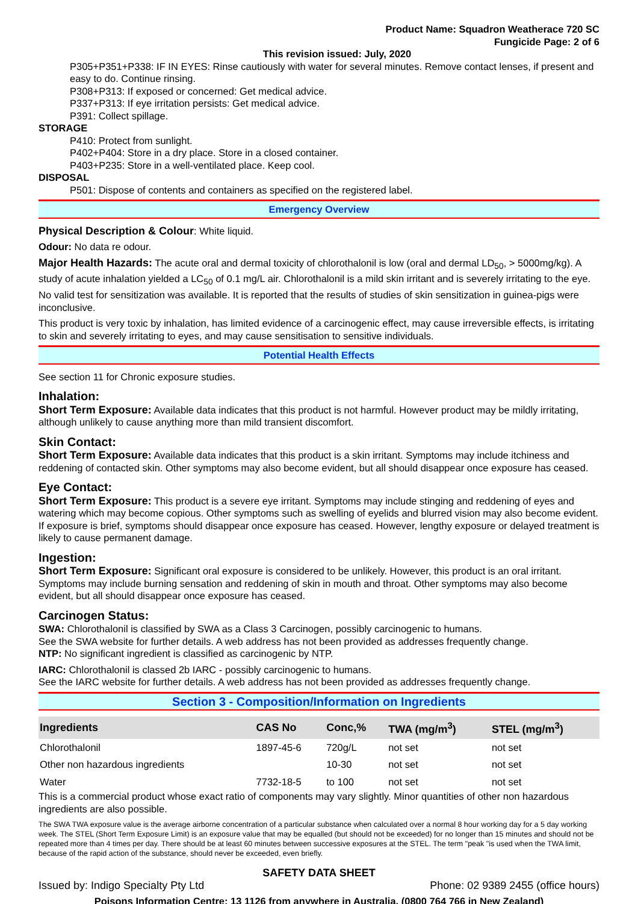Product Name: Squadron Weatherace 720 SC
Fungicide Page: 2 of 6
This revision issued: July, 2020
P305+P351+P338: IF IN EYES: Rinse cautiously with water for several minutes. Remove contact lenses, if present and easy to do. Continue rinsing.
P308+P313: If exposed or concerned: Get medical advice.
P337+P313: If eye irritation persists: Get medical advice.
P391: Collect spillage.
STORAGE
P410: Protect from sunlight.
P402+P404: Store in a dry place. Store in a closed container.
P403+P235: Store in a well-ventilated place. Keep cool.
DISPOSAL
P501: Dispose of contents and containers as specified on the registered label.
Emergency Overview
Physical Description & Colour: White liquid.
Odour: No data re odour.
Major Health Hazards: The acute oral and dermal toxicity of chlorothalonil is low (oral and dermal LD<sub>50</sub>, > 5000mg/kg). A study of acute inhalation yielded a LC<sub>50</sub> of 0.1 mg/L air. Chlorothalonil is a mild skin irritant and is severely irritating to the eye. No valid test for sensitization was available. It is reported that the results of studies of skin sensitization in guinea-pigs were inconclusive.
This product is very toxic by inhalation, has limited evidence of a carcinogenic effect, may cause irreversible effects, is irritating to skin and severely irritating to eyes, and may cause sensitisation to sensitive individuals.
Potential Health Effects
See section 11 for Chronic exposure studies.
Inhalation:
Short Term Exposure: Available data indicates that this product is not harmful. However product may be mildly irritating, although unlikely to cause anything more than mild transient discomfort.
Skin Contact:
Short Term Exposure: Available data indicates that this product is a skin irritant. Symptoms may include itchiness and reddening of contacted skin. Other symptoms may also become evident, but all should disappear once exposure has ceased.
Eye Contact:
Short Term Exposure: This product is a severe eye irritant. Symptoms may include stinging and reddening of eyes and watering which may become copious. Other symptoms such as swelling of eyelids and blurred vision may also become evident. If exposure is brief, symptoms should disappear once exposure has ceased. However, lengthy exposure or delayed treatment is likely to cause permanent damage.
Ingestion:
Short Term Exposure: Significant oral exposure is considered to be unlikely. However, this product is an oral irritant. Symptoms may include burning sensation and reddening of skin in mouth and throat. Other symptoms may also become evident, but all should disappear once exposure has ceased.
Carcinogen Status:
SWA: Chlorothalonil is classified by SWA as a Class 3 Carcinogen, possibly carcinogenic to humans.
See the SWA website for further details. A web address has not been provided as addresses frequently change.
NTP: No significant ingredient is classified as carcinogenic by NTP.
IARC: Chlorothalonil is classed 2b IARC - possibly carcinogenic to humans.
See the IARC website for further details. A web address has not been provided as addresses frequently change.
Section 3 - Composition/Information on Ingredients
| Ingredients | CAS No | Conc,% | TWA (mg/m<sup>3</sup>) | STEL (mg/m<sup>3</sup>) |
| --- | --- | --- | --- | --- |
| Chlorothalonil | 1897-45-6 | 720g/L | not set | not set |
| Other non hazardous ingredients | | 10-30 | not set | not set |
| Water | 7732-18-5 | to 100 | not set | not set |
This is a commercial product whose exact ratio of components may vary slightly. Minor quantities of other non hazardous ingredients are also possible.
The SWA TWA exposure value is the average airborne concentration of a particular substance when calculated over a normal 8 hour working day for a 5 day working week. The STEL (Short Term Exposure Limit) is an exposure value that may be equalled (but should not be exceeded) for no longer than 15 minutes and should not be repeated more than 4 times per day. There should be at least 60 minutes between successive exposures at the STEL. The term "peak "is used when the TWA limit, because of the rapid action of the substance, should never be exceeded, even briefly.
SAFETY DATA SHEET
Issued by: Indigo Specialty Pty Ltd Phone: 02 9389 2455 (office hours)
Poisons Information Centre: 13 1126 from anywhere in Australia, (0800 764 766 in New Zealand)